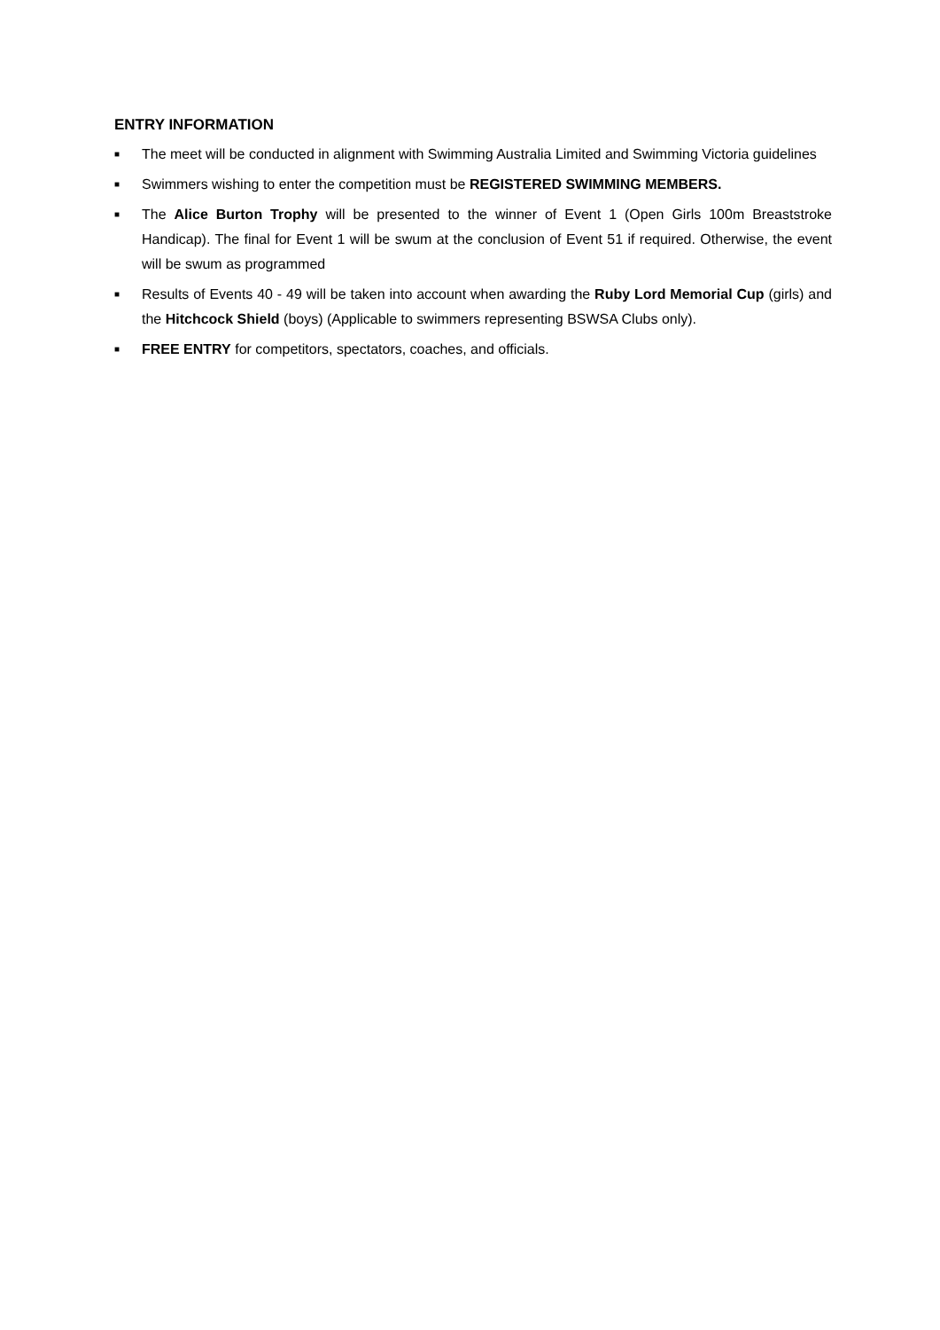ENTRY INFORMATION
■ The meet will be conducted in alignment with Swimming Australia Limited and Swimming Victoria guidelines
■ Swimmers wishing to enter the competition must be REGISTERED SWIMMING MEMBERS.
■ The Alice Burton Trophy will be presented to the winner of Event 1 (Open Girls 100m Breaststroke Handicap). The final for Event 1 will be swum at the conclusion of Event 51 if required. Otherwise, the event will be swum as programmed
■ Results of Events 40 - 49 will be taken into account when awarding the Ruby Lord Memorial Cup (girls) and the Hitchcock Shield (boys) (Applicable to swimmers representing BSWSA Clubs only).
■ FREE ENTRY for competitors, spectators, coaches, and officials.